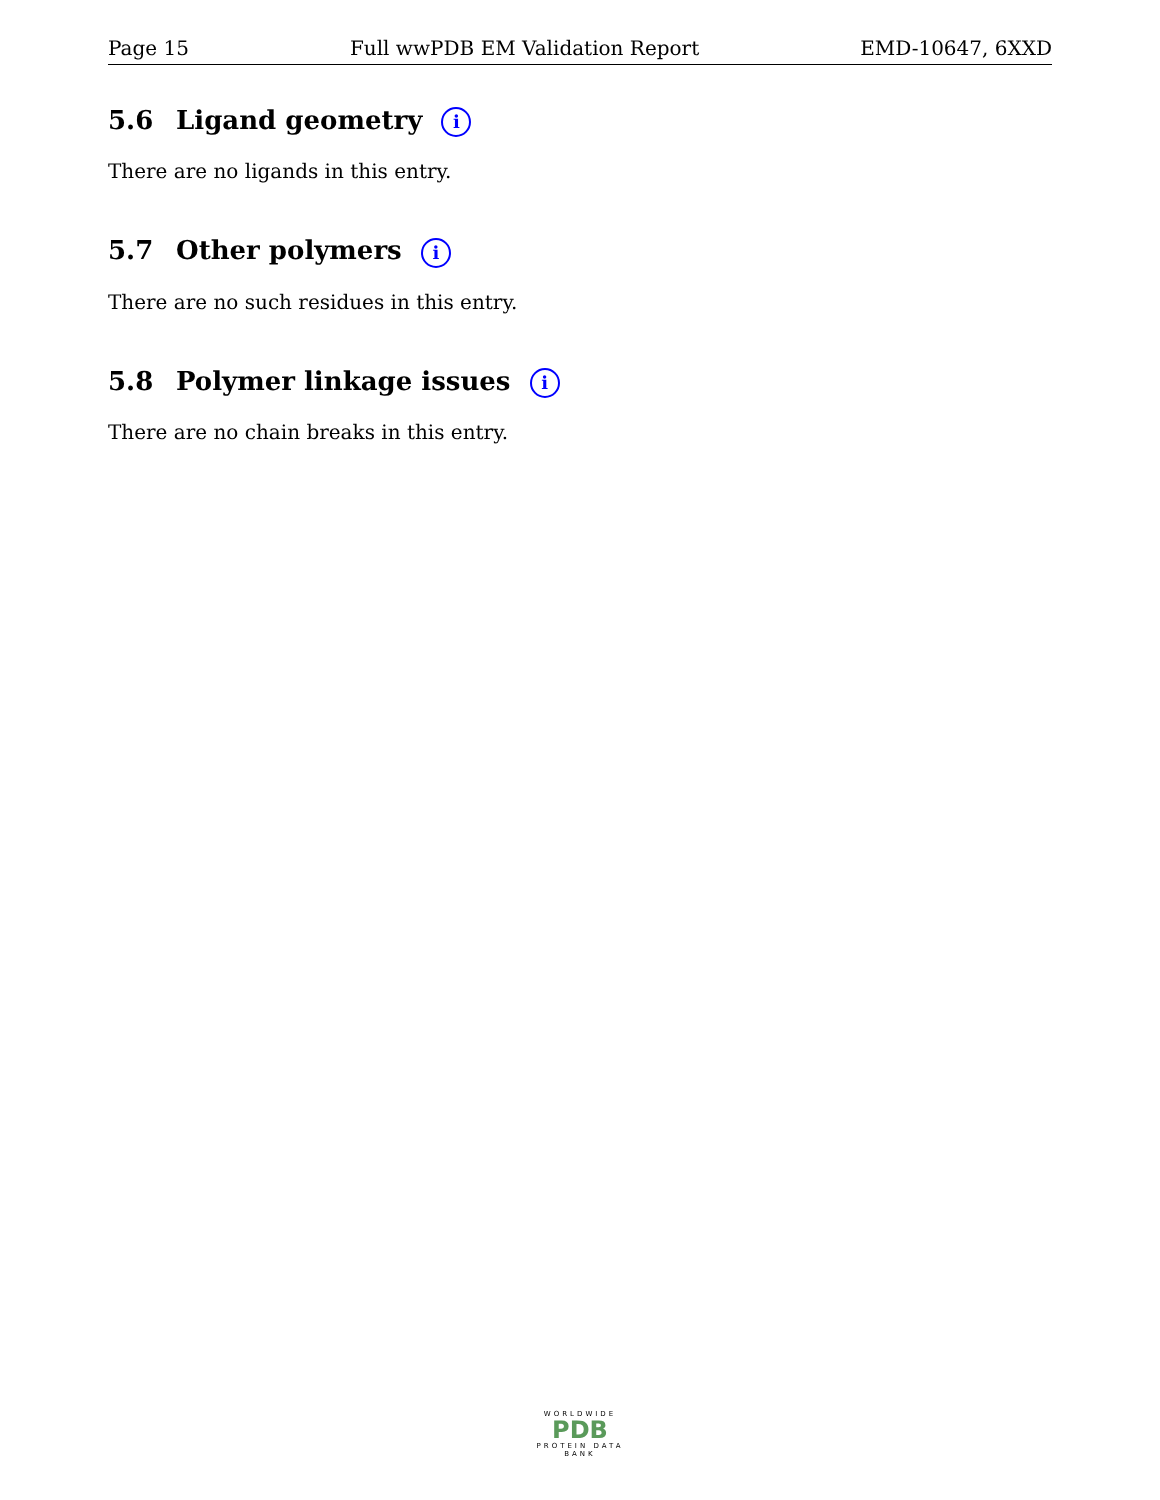Page 15 Full wwPDB EM Validation Report EMD-10647, 6XXD
5.6 Ligand geometry i
There are no ligands in this entry.
5.7 Other polymers i
There are no such residues in this entry.
5.8 Polymer linkage issues i
There are no chain breaks in this entry.
WORLDWIDE
PDB
PROTEIN DATA BANK